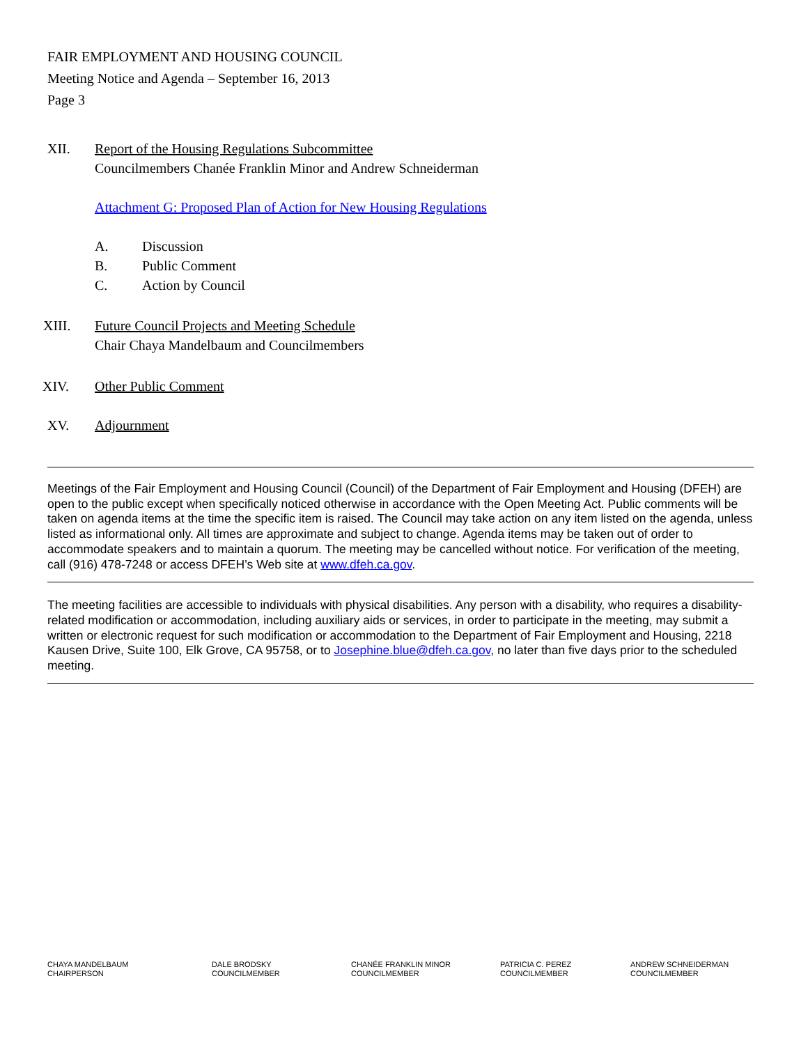FAIR EMPLOYMENT AND HOUSING COUNCIL
Meeting Notice and Agenda – September 16, 2013
Page 3
XII. Report of the Housing Regulations Subcommittee
Councilmembers Chanée Franklin Minor and Andrew Schneiderman
Attachment G: Proposed Plan of Action for New Housing Regulations
A. Discussion
B. Public Comment
C. Action by Council
XIII. Future Council Projects and Meeting Schedule
Chair Chaya Mandelbaum and Councilmembers
XIV. Other Public Comment
XV. Adjournment
Meetings of the Fair Employment and Housing Council (Council) of the Department of Fair Employment and Housing (DFEH) are open to the public except when specifically noticed otherwise in accordance with the Open Meeting Act. Public comments will be taken on agenda items at the time the specific item is raised. The Council may take action on any item listed on the agenda, unless listed as informational only. All times are approximate and subject to change. Agenda items may be taken out of order to accommodate speakers and to maintain a quorum. The meeting may be cancelled without notice. For verification of the meeting, call (916) 478-7248 or access DFEH’s Web site at www.dfeh.ca.gov.
The meeting facilities are accessible to individuals with physical disabilities. Any person with a disability, who requires a disability-related modification or accommodation, including auxiliary aids or services, in order to participate in the meeting, may submit a written or electronic request for such modification or accommodation to the Department of Fair Employment and Housing, 2218 Kausen Drive, Suite 100, Elk Grove, CA 95758, or to Josephine.blue@dfeh.ca.gov, no later than five days prior to the scheduled meeting.
CHAYA MANDELBAUM
CHAIRPERSON
DALE BRODSKY
COUNCILMEMBER
CHANÉE FRANKLIN MINOR
COUNCILMEMBER
PATRICIA C. PEREZ
COUNCILMEMBER
ANDREW SCHNEIDERMAN
COUNCILMEMBER